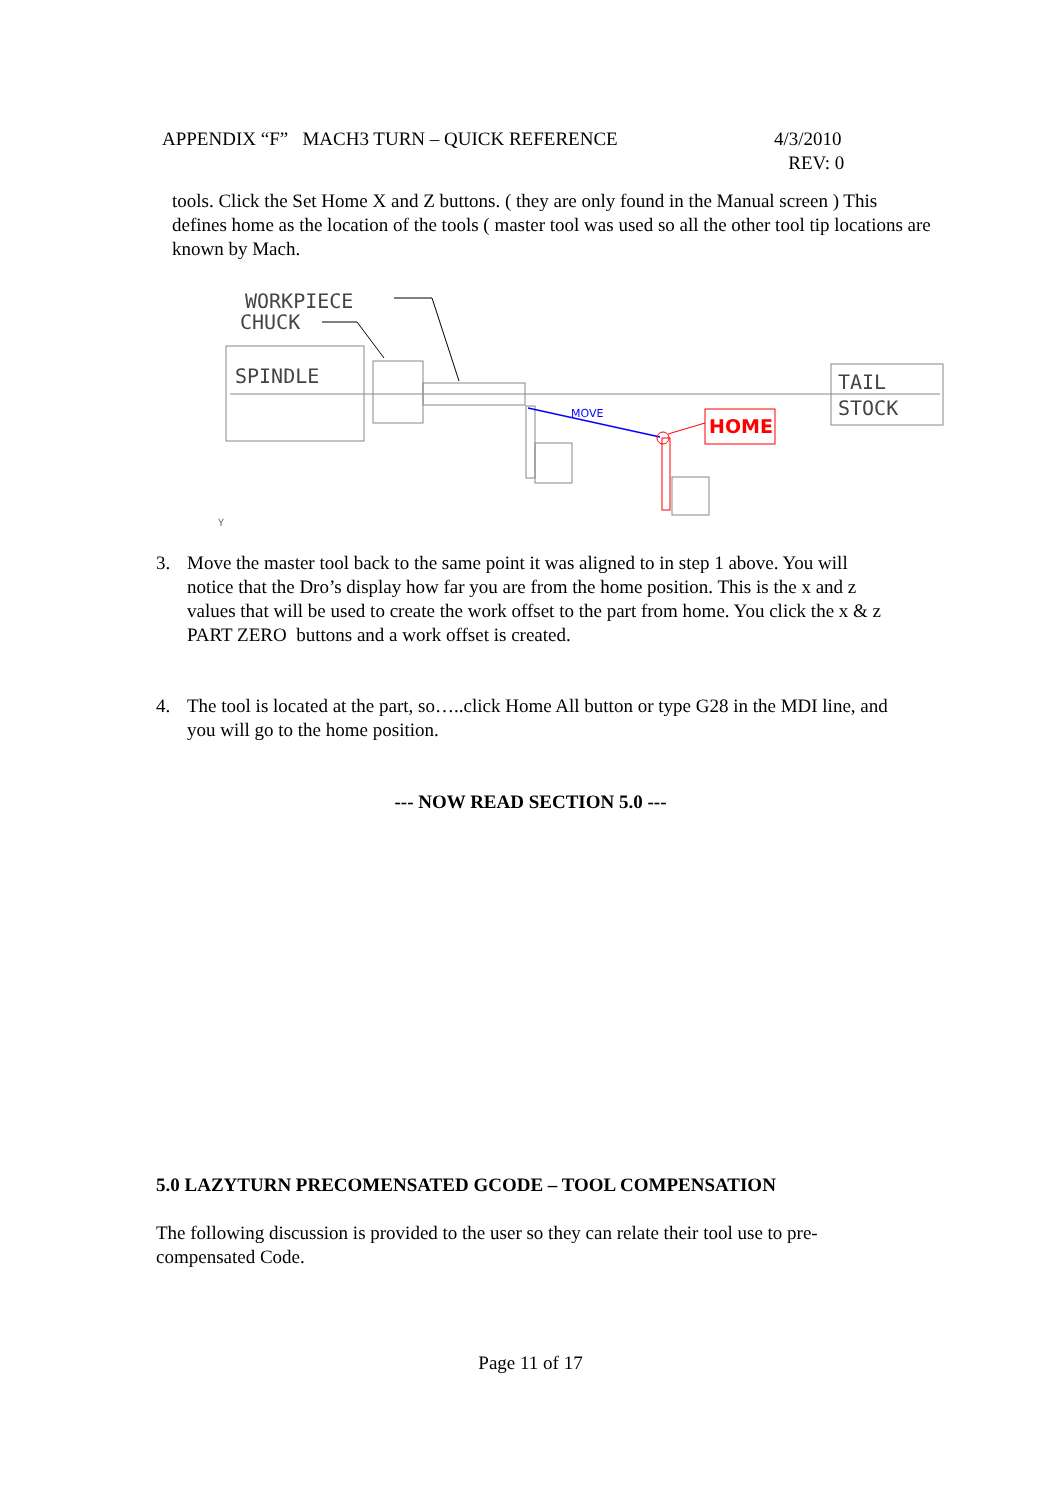APPENDIX “F” MACH3 TURN – QUICK REFERENCE
4/3/2010
REV: 0
tools. Click the Set Home X and Z buttons. ( they are only found in the Manual screen ) This defines home as the location of the tools ( master tool was used so all the other tool tip locations are known by Mach.
WORKPIECE
CHUCK
SPINDLE
TAIL
STOCK
MOVE
HOME
Y
3. Move the master tool back to the same point it was aligned to in step 1 above. You will notice that the Dro’s display how far you are from the home position. This is the x and z values that will be used to create the work offset to the part from home. You click the x & z PART ZERO buttons and a work offset is created.
4. The tool is located at the part, so…..click Home All button or type G28 in the MDI line, and you will go to the home position.
--- NOW READ SECTION 5.0 ---
5.0 LAZYTURN PRECOMENSATED GCODE – TOOL COMPENSATION
The following discussion is provided to the user so they can relate their tool use to pre-compensated Code.
Page 11 of 17